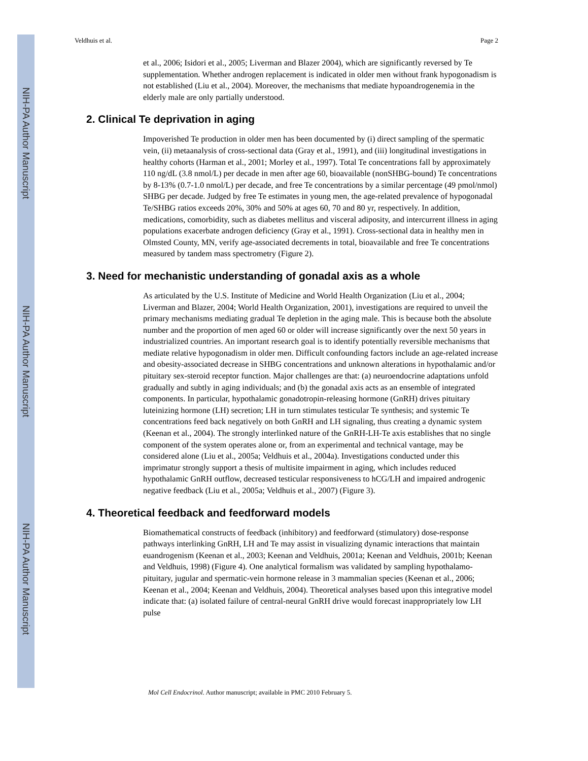NIH-PA Author Manuscript
NIH-PA Author Manuscript
NIH-PA Author Manuscript
Veldhuis et al. Page 2
et al., 2006; Isidori et al., 2005; Liverman and Blazer 2004), which are significantly reversed by Te supplementation. Whether androgen replacement is indicated in older men without frank hypogonadism is not established (Liu et al., 2004). Moreover, the mechanisms that mediate hypoandrogenemia in the elderly male are only partially understood.
2. Clinical Te deprivation in aging
Impoverished Te production in older men has been documented by (i) direct sampling of the spermatic vein, (ii) metaanalysis of cross-sectional data (Gray et al., 1991), and (iii) longitudinal investigations in healthy cohorts (Harman et al., 2001; Morley et al., 1997). Total Te concentrations fall by approximately 110 ng/dL (3.8 nmol/L) per decade in men after age 60, bioavailable (nonSHBG-bound) Te concentrations by 8-13% (0.7-1.0 nmol/L) per decade, and free Te concentrations by a similar percentage (49 pmol/nmol) SHBG per decade. Judged by free Te estimates in young men, the age-related prevalence of hypogonadal Te/SHBG ratios exceeds 20%, 30% and 50% at ages 60, 70 and 80 yr, respectively. In addition, medications, comorbidity, such as diabetes mellitus and visceral adiposity, and intercurrent illness in aging populations exacerbate androgen deficiency (Gray et al., 1991). Cross-sectional data in healthy men in Olmsted County, MN, verify age-associated decrements in total, bioavailable and free Te concentrations measured by tandem mass spectrometry (Figure 2).
3. Need for mechanistic understanding of gonadal axis as a whole
As articulated by the U.S. Institute of Medicine and World Health Organization (Liu et al., 2004; Liverman and Blazer, 2004; World Health Organization, 2001), investigations are required to unveil the primary mechanisms mediating gradual Te depletion in the aging male. This is because both the absolute number and the proportion of men aged 60 or older will increase significantly over the next 50 years in industrialized countries. An important research goal is to identify potentially reversible mechanisms that mediate relative hypogonadism in older men. Difficult confounding factors include an age-related increase and obesity-associated decrease in SHBG concentrations and unknown alterations in hypothalamic and/or pituitary sex-steroid receptor function. Major challenges are that: (a) neuroendocrine adaptations unfold gradually and subtly in aging individuals; and (b) the gonadal axis acts as an ensemble of integrated components. In particular, hypothalamic gonadotropin-releasing hormone (GnRH) drives pituitary luteinizing hormone (LH) secretion; LH in turn stimulates testicular Te synthesis; and systemic Te concentrations feed back negatively on both GnRH and LH signaling, thus creating a dynamic system (Keenan et al., 2004). The strongly interlinked nature of the GnRH-LH-Te axis establishes that no single component of the system operates alone or, from an experimental and technical vantage, may be considered alone (Liu et al., 2005a; Veldhuis et al., 2004a). Investigations conducted under this imprimatur strongly support a thesis of multisite impairment in aging, which includes reduced hypothalamic GnRH outflow, decreased testicular responsiveness to hCG/LH and impaired androgenic negative feedback (Liu et al., 2005a; Veldhuis et al., 2007) (Figure 3).
4. Theoretical feedback and feedforward models
Biomathematical constructs of feedback (inhibitory) and feedforward (stimulatory) dose-response pathways interlinking GnRH, LH and Te may assist in visualizing dynamic interactions that maintain euandrogenism (Keenan et al., 2003; Keenan and Veldhuis, 2001a; Keenan and Veldhuis, 2001b; Keenan and Veldhuis, 1998) (Figure 4). One analytical formalism was validated by sampling hypothalamo-pituitary, jugular and spermatic-vein hormone release in 3 mammalian species (Keenan et al., 2006; Keenan et al., 2004; Keenan and Veldhuis, 2004). Theoretical analyses based upon this integrative model indicate that: (a) isolated failure of central-neural GnRH drive would forecast inappropriately low LH pulse
Mol Cell Endocrinol. Author manuscript; available in PMC 2010 February 5.